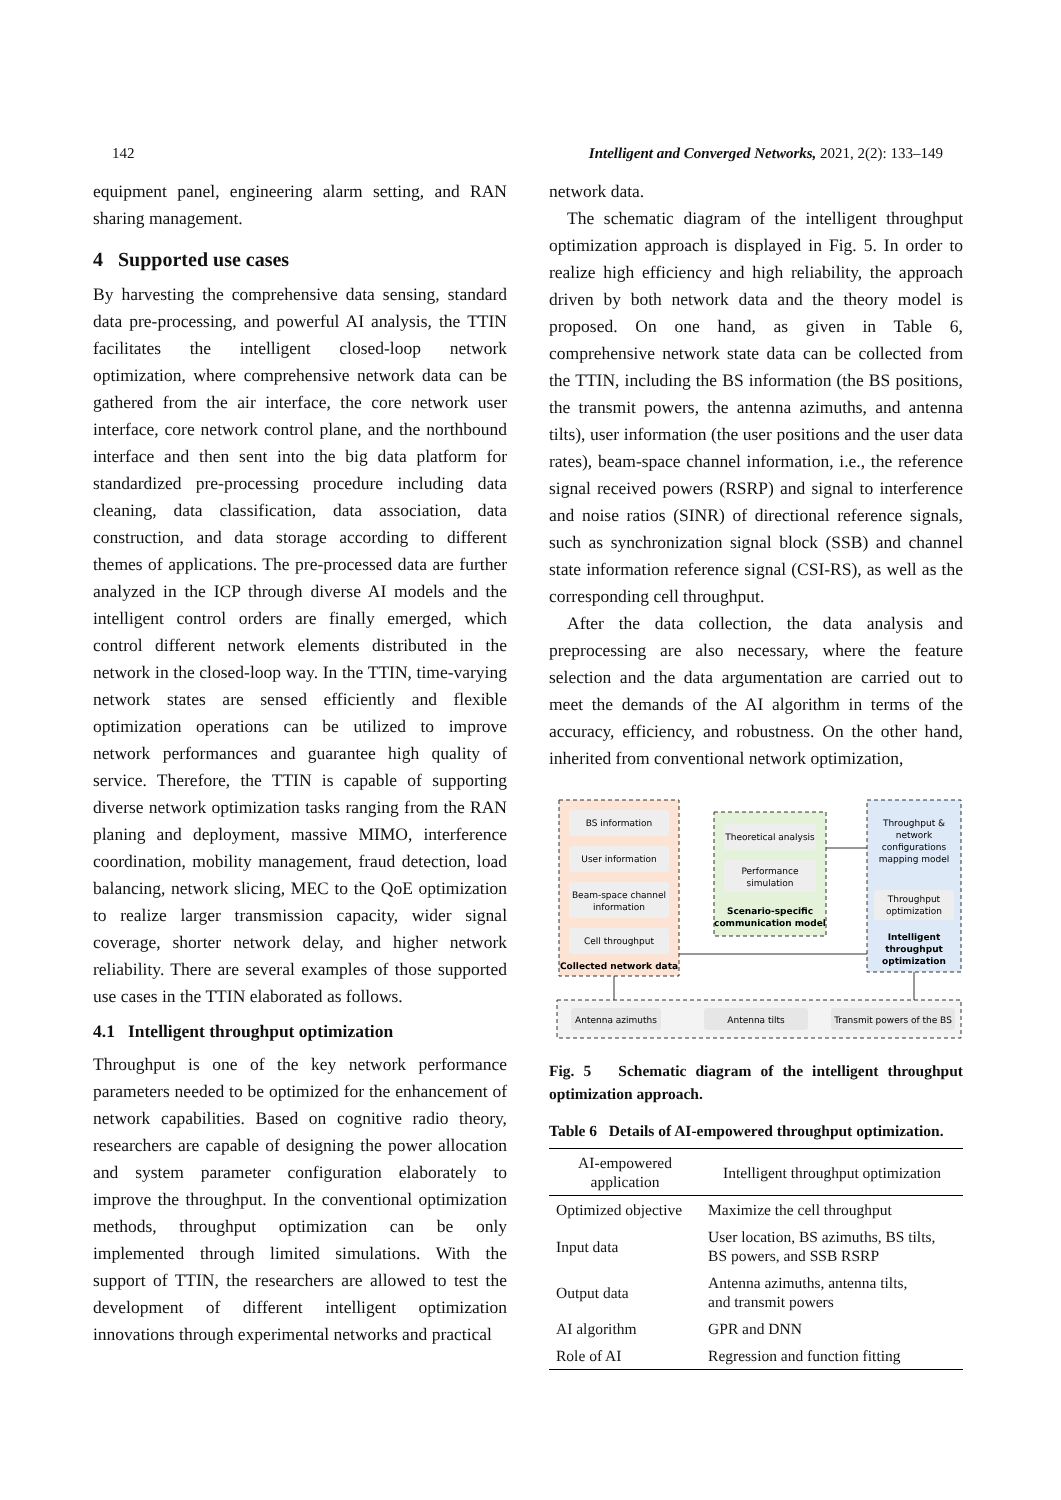142 Intelligent and Converged Networks, 2021, 2(2): 133–149
equipment panel, engineering alarm setting, and RAN sharing management.
4 Supported use cases
By harvesting the comprehensive data sensing, standard data pre-processing, and powerful AI analysis, the TTIN facilitates the intelligent closed-loop network optimization, where comprehensive network data can be gathered from the air interface, the core network user interface, core network control plane, and the northbound interface and then sent into the big data platform for standardized pre-processing procedure including data cleaning, data classification, data association, data construction, and data storage according to different themes of applications. The pre-processed data are further analyzed in the ICP through diverse AI models and the intelligent control orders are finally emerged, which control different network elements distributed in the network in the closed-loop way. In the TTIN, time-varying network states are sensed efficiently and flexible optimization operations can be utilized to improve network performances and guarantee high quality of service. Therefore, the TTIN is capable of supporting diverse network optimization tasks ranging from the RAN planing and deployment, massive MIMO, interference coordination, mobility management, fraud detection, load balancing, network slicing, MEC to the QoE optimization to realize larger transmission capacity, wider signal coverage, shorter network delay, and higher network reliability. There are several examples of those supported use cases in the TTIN elaborated as follows.
4.1 Intelligent throughput optimization
Throughput is one of the key network performance parameters needed to be optimized for the enhancement of network capabilities. Based on cognitive radio theory, researchers are capable of designing the power allocation and system parameter configuration elaborately to improve the throughput. In the conventional optimization methods, throughput optimization can be only implemented through limited simulations. With the support of TTIN, the researchers are allowed to test the development of different intelligent optimization innovations through experimental networks and practical
network data.
The schematic diagram of the intelligent throughput optimization approach is displayed in Fig. 5. In order to realize high efficiency and high reliability, the approach driven by both network data and the theory model is proposed. On one hand, as given in Table 6, comprehensive network state data can be collected from the TTIN, including the BS information (the BS positions, the transmit powers, the antenna azimuths, and antenna tilts), user information (the user positions and the user data rates), beam-space channel information, i.e., the reference signal received powers (RSRP) and signal to interference and noise ratios (SINR) of directional reference signals, such as synchronization signal block (SSB) and channel state information reference signal (CSI-RS), as well as the corresponding cell throughput.
After the data collection, the data analysis and preprocessing are also necessary, where the feature selection and the data argumentation are carried out to meet the demands of the AI algorithm in terms of the accuracy, efficiency, and robustness. On the other hand, inherited from conventional network optimization,
BS information
User information
Beam-space channel
information
Cell throughput
Collected network data
Theoretical analysis
Performance
simulation
Scenario-specific
communication model
Throughput &
network
configurations
mapping model
Throughput
optimization
Intelligent
throughput
optimization
Antenna azimuths
Antenna tilts
Transmit powers of the BS
Fig. 5 Schematic diagram of the intelligent throughput optimization approach.
Table 6 Details of AI-empowered throughput optimization.
| AI-empowered application | Intelligent throughput optimization |
| --- | --- |
| Optimized objective | Maximize the cell throughput |
| Input data | User location, BS azimuths, BS tilts, BS powers, and SSB RSRP |
| Output data | Antenna azimuths, antenna tilts, and transmit powers |
| AI algorithm | GPR and DNN |
| Role of AI | Regression and function fitting |